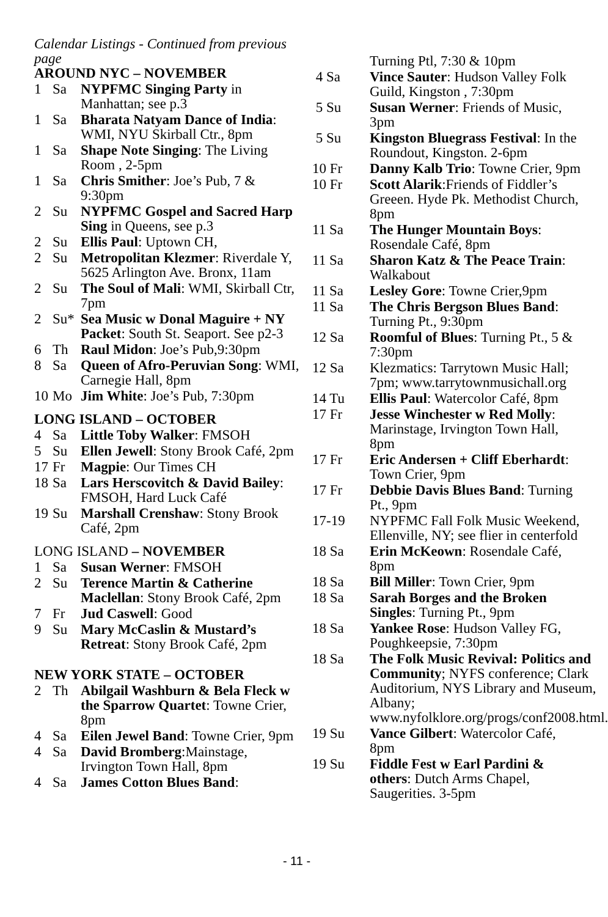Calendar Listings - Continued from previous page
AROUND NYC – NOVEMBER
1 Sa NYPFMC Singing Party in Manhattan; see p.3
1 Sa Bharata Natyam Dance of India: WMI, NYU Skirball Ctr., 8pm
1 Sa Shape Note Singing: The Living Room , 2-5pm
1 Sa Chris Smither: Joe’s Pub, 7 & 9:30pm
2 Su NYPFMC Gospel and Sacred Harp Sing in Queens, see p.3
2 Su Ellis Paul: Uptown CH,
2 Su Metropolitan Klezmer: Riverdale Y, 5625 Arlington Ave. Bronx, 11am
2 Su The Soul of Mali: WMI, Skirball Ctr, 7pm
2 Su* Sea Music w Donal Maguire + NY Packet: South St. Seaport. See p2-3
6 Th Raul Midon: Joe’s Pub,9:30pm
8 Sa Queen of Afro-Peruvian Song: WMI, Carnegie Hall, 8pm
10 Mo Jim White: Joe’s Pub, 7:30pm
LONG ISLAND – OCTOBER
4 Sa Little Toby Walker: FMSOH
5 Su Ellen Jewell: Stony Brook Café, 2pm
17 Fr Magpie: Our Times CH
18 Sa Lars Herscovitch & David Bailey: FMSOH, Hard Luck Café
19 Su Marshall Crenshaw: Stony Brook Café, 2pm
LONG ISLAND – NOVEMBER
1 Sa Susan Werner: FMSOH
2 Su Terence Martin & Catherine Maclellan: Stony Brook Café, 2pm
7 Fr Jud Caswell: Good
9 Su Mary McCaslin & Mustard’s Retreat: Stony Brook Café, 2pm
NEW YORK STATE – OCTOBER
2 Th Abilgail Washburn & Bela Fleck w the Sparrow Quartet: Towne Crier, 8pm
4 Sa Eilen Jewel Band: Towne Crier, 9pm
4 Sa David Bromberg:Mainstage, Irvington Town Hall, 8pm
4 Sa James Cotton Blues Band:
Turning Ptl, 7:30 & 10pm
4 Sa Vince Sauter: Hudson Valley Folk Guild, Kingston , 7:30pm
5 Su Susan Werner: Friends of Music, 3pm
5 Su Kingston Bluegrass Festival: In the Roundout, Kingston. 2-6pm
10 Fr Danny Kalb Trio: Towne Crier, 9pm
10 Fr Scott Alarik:Friends of Fiddler’s Greeen. Hyde Pk. Methodist Church, 8pm
11 Sa The Hunger Mountain Boys: Rosendale Café, 8pm
11 Sa Sharon Katz & The Peace Train: Walkabout
11 Sa Lesley Gore: Towne Crier,9pm
11 Sa The Chris Bergson Blues Band: Turning Pt., 9:30pm
12 Sa Roomful of Blues: Turning Pt., 5 & 7:30pm
12 Sa Klezmatics: Tarrytown Music Hall; 7pm; www.tarrytownmusichall.org
14 Tu Ellis Paul: Watercolor Café, 8pm
17 Fr Jesse Winchester w Red Molly: Marinstage, Irvington Town Hall, 8pm
17 Fr Eric Andersen + Cliff Eberhardt: Town Crier, 9pm
17 Fr Debbie Davis Blues Band: Turning Pt., 9pm
17-19 NYPFMC Fall Folk Music Weekend, Ellenville, NY; see flier in centerfold
18 Sa Erin McKeown: Rosendale Café, 8pm
18 Sa Bill Miller: Town Crier, 9pm
18 Sa Sarah Borges and the Broken Singles: Turning Pt., 9pm
18 Sa Yankee Rose: Hudson Valley FG, Poughkeepsie, 7:30pm
18 Sa The Folk Music Revival: Politics and Community; NYFS conference; Clark Auditorium, NYS Library and Museum, Albany; www.nyfolklore.org/progs/conf2008.html.
19 Su Vance Gilbert: Watercolor Café, 8pm
19 Su Fiddle Fest w Earl Pardini & others: Dutch Arms Chapel, Saugerities. 3-5pm
- 11 -